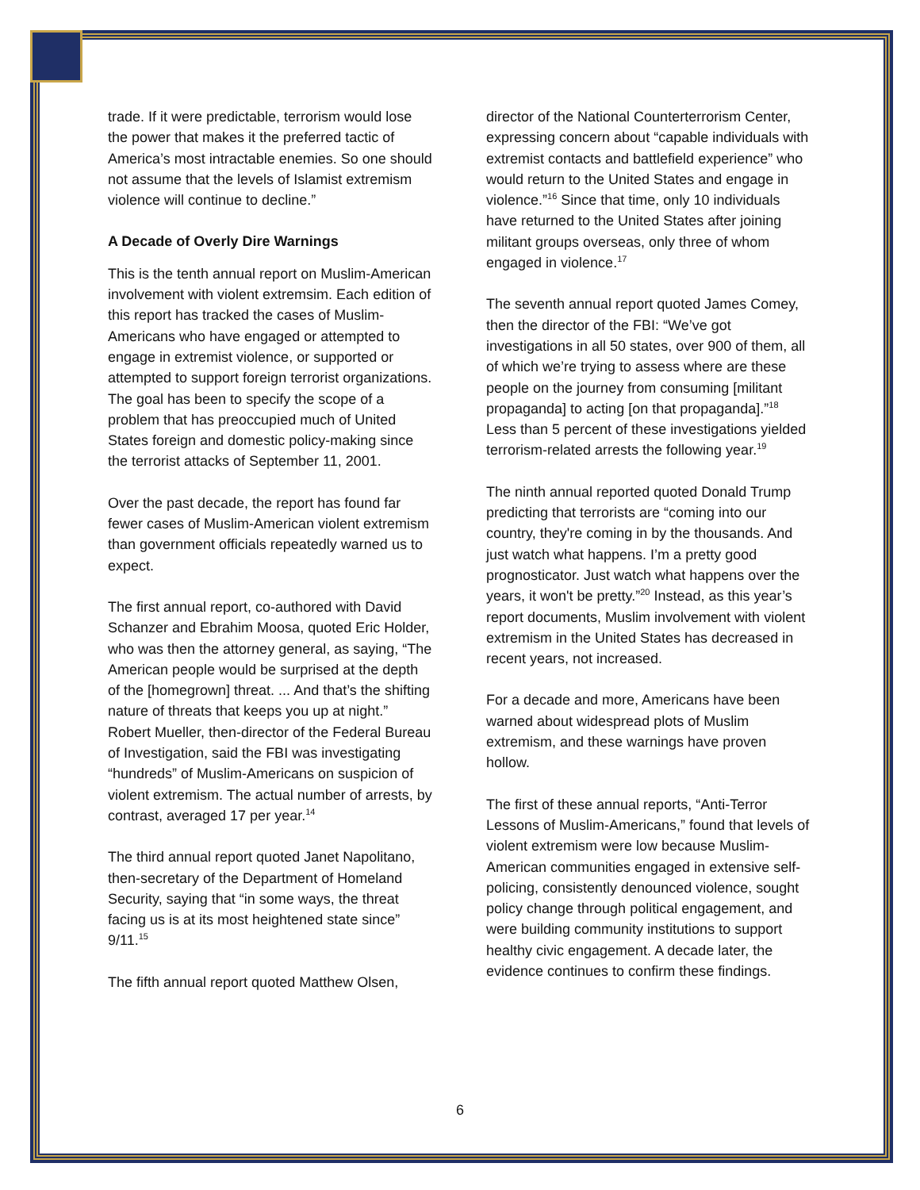trade. If it were predictable, terrorism would lose the power that makes it the preferred tactic of America’s most intractable enemies. So one should not assume that the levels of Islamist extremism violence will continue to decline.”
A Decade of Overly Dire Warnings
This is the tenth annual report on Muslim-American involvement with violent extremsim. Each edition of this report has tracked the cases of Muslim-Americans who have engaged or attempted to engage in extremist violence, or supported or attempted to support foreign terrorist organizations. The goal has been to specify the scope of a problem that has preoccupied much of United States foreign and domestic policy-making since the terrorist attacks of September 11, 2001.
Over the past decade, the report has found far fewer cases of Muslim-American violent extremism than government officials repeatedly warned us to expect.
The first annual report, co-authored with David Schanzer and Ebrahim Moosa, quoted Eric Holder, who was then the attorney general, as saying, “The American people would be surprised at the depth of the [homegrown] threat. ... And that’s the shifting nature of threats that keeps you up at night.” Robert Mueller, then-director of the Federal Bureau of Investigation, said the FBI was investigating “hundreds” of Muslim-Americans on suspicion of violent extremism. The actual number of arrests, by contrast, averaged 17 per year.<sup>14</sup>
The third annual report quoted Janet Napolitano, then-secretary of the Department of Homeland Security, saying that “in some ways, the threat facing us is at its most heightened state since” 9/11.<sup>15</sup>
The fifth annual report quoted Matthew Olsen,
director of the National Counterterrorism Center, expressing concern about “capable individuals with extremist contacts and battlefield experience” who would return to the United States and engage in violence.”<sup>16</sup> Since that time, only 10 individuals have returned to the United States after joining militant groups overseas, only three of whom engaged in violence.<sup>17</sup>
The seventh annual report quoted James Comey, then the director of the FBI: “We’ve got investigations in all 50 states, over 900 of them, all of which we’re trying to assess where are these people on the journey from consuming [militant propaganda] to acting [on that propaganda].”<sup>18</sup> Less than 5 percent of these investigations yielded terrorism-related arrests the following year.<sup>19</sup>
The ninth annual reported quoted Donald Trump predicting that terrorists are “coming into our country, they're coming in by the thousands. And just watch what happens. I’m a pretty good prognosticator. Just watch what happens over the years, it won't be pretty.”<sup>20</sup> Instead, as this year’s report documents, Muslim involvement with violent extremism in the United States has decreased in recent years, not increased.
For a decade and more, Americans have been warned about widespread plots of Muslim extremism, and these warnings have proven hollow.
The first of these annual reports, “Anti-Terror Lessons of Muslim-Americans,” found that levels of violent extremism were low because Muslim-American communities engaged in extensive self-policing, consistently denounced violence, sought policy change through political engagement, and were building community institutions to support healthy civic engagement. A decade later, the evidence continues to confirm these findings.
6